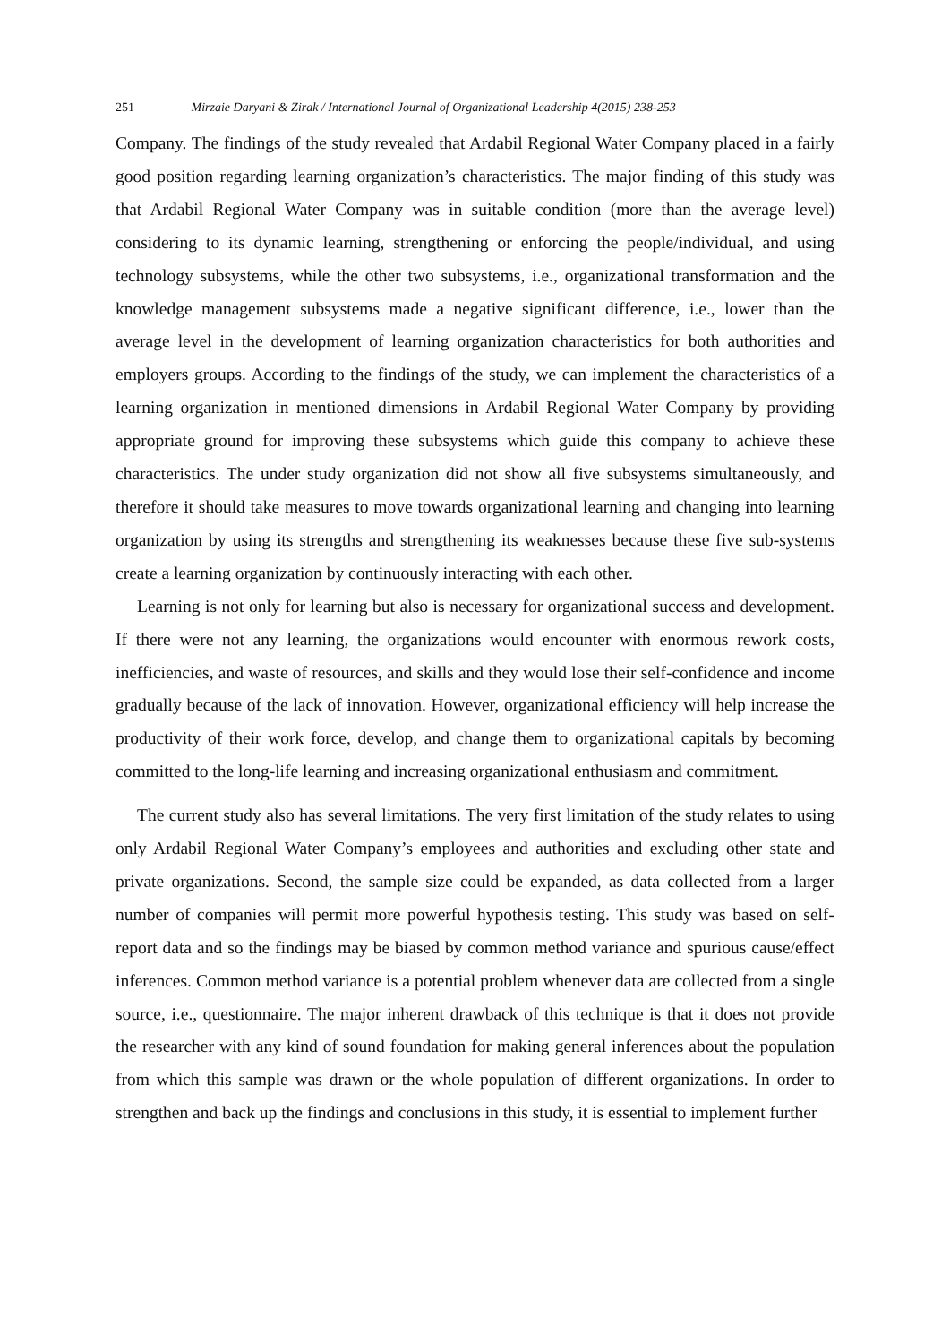251 Mirzaie Daryani & Zirak / International Journal of Organizational Leadership 4(2015) 238-253
Company. The findings of the study revealed that Ardabil Regional Water Company placed in a fairly good position regarding learning organization’s characteristics. The major finding of this study was that Ardabil Regional Water Company was in suitable condition (more than the average level) considering to its dynamic learning, strengthening or enforcing the people/individual, and using technology subsystems, while the other two subsystems, i.e., organizational transformation and the knowledge management subsystems made a negative significant difference, i.e., lower than the average level in the development of learning organization characteristics for both authorities and employers groups. According to the findings of the study, we can implement the characteristics of a learning organization in mentioned dimensions in Ardabil Regional Water Company by providing appropriate ground for improving these subsystems which guide this company to achieve these characteristics. The under study organization did not show all five subsystems simultaneously, and therefore it should take measures to move towards organizational learning and changing into learning organization by using its strengths and strengthening its weaknesses because these five sub-systems create a learning organization by continuously interacting with each other.
Learning is not only for learning but also is necessary for organizational success and development. If there were not any learning, the organizations would encounter with enormous rework costs, inefficiencies, and waste of resources, and skills and they would lose their self-confidence and income gradually because of the lack of innovation. However, organizational efficiency will help increase the productivity of their work force, develop, and change them to organizational capitals by becoming committed to the long-life learning and increasing organizational enthusiasm and commitment.
The current study also has several limitations. The very first limitation of the study relates to using only Ardabil Regional Water Company’s employees and authorities and excluding other state and private organizations. Second, the sample size could be expanded, as data collected from a larger number of companies will permit more powerful hypothesis testing. This study was based on self-report data and so the findings may be biased by common method variance and spurious cause/effect inferences. Common method variance is a potential problem whenever data are collected from a single source, i.e., questionnaire. The major inherent drawback of this technique is that it does not provide the researcher with any kind of sound foundation for making general inferences about the population from which this sample was drawn or the whole population of different organizations. In order to strengthen and back up the findings and conclusions in this study, it is essential to implement further